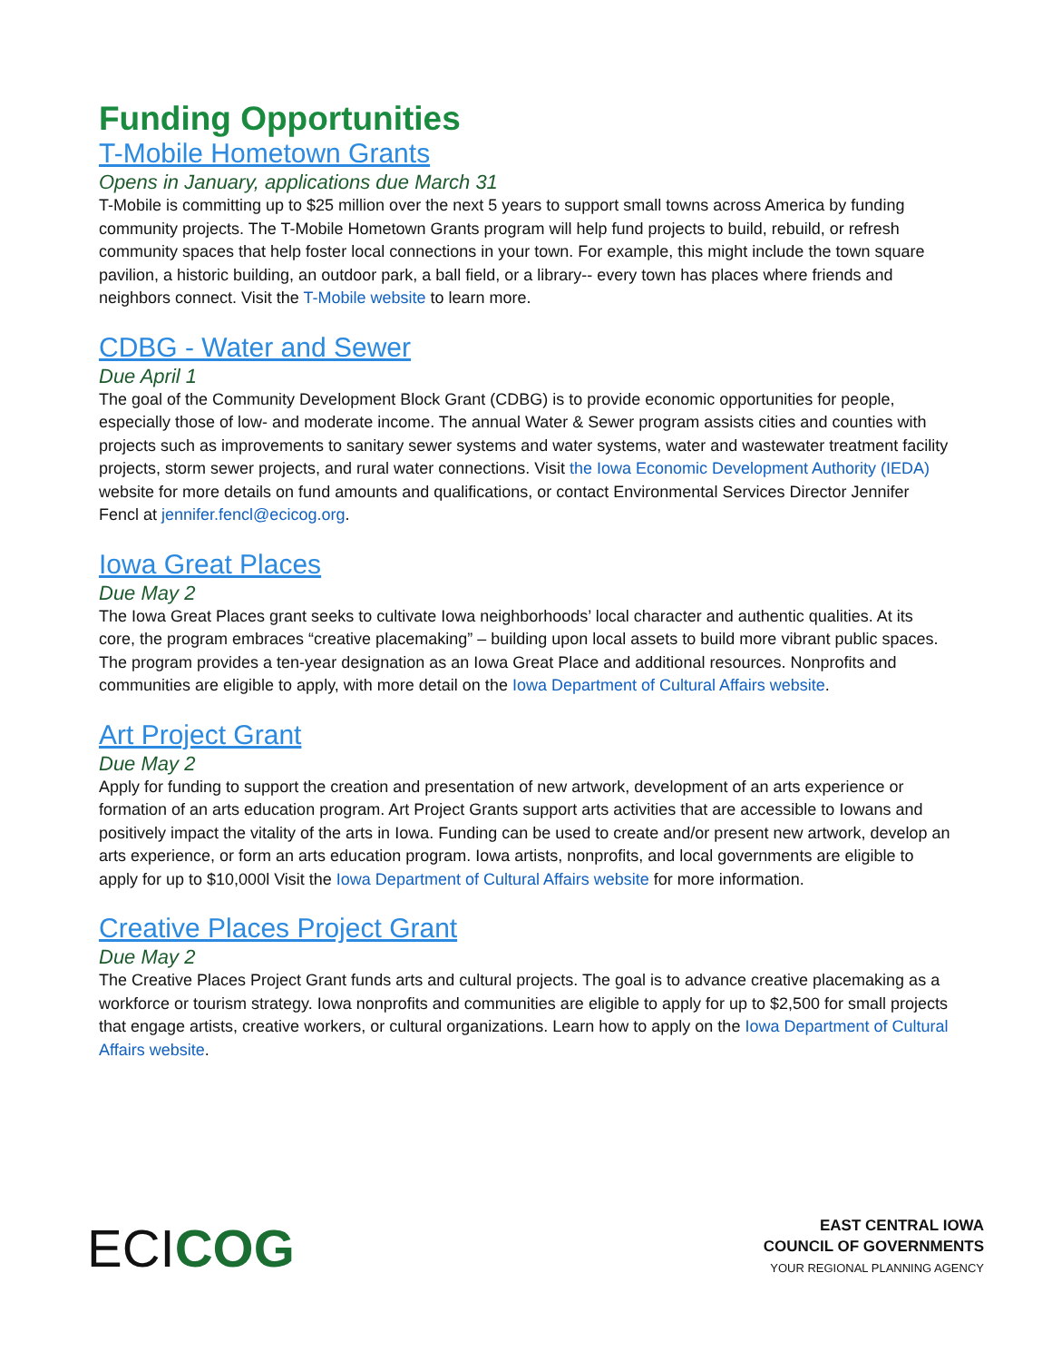Funding Opportunities
T-Mobile Hometown Grants
Opens in January, applications due March 31
T-Mobile is committing up to $25 million over the next 5 years to support small towns across America by funding community projects. The T-Mobile Hometown Grants program will help fund projects to build, rebuild, or refresh community spaces that help foster local connections in your town. For example, this might include the town square pavilion, a historic building, an outdoor park, a ball field, or a library-- every town has places where friends and neighbors connect. Visit the T-Mobile website to learn more.
CDBG - Water and Sewer
Due April 1
The goal of the Community Development Block Grant (CDBG) is to provide economic opportunities for people, especially those of low- and moderate income. The annual Water & Sewer program assists cities and counties with projects such as improvements to sanitary sewer systems and water systems, water and wastewater treatment facility projects, storm sewer projects, and rural water connections. Visit the Iowa Economic Development Authority (IEDA) website for more details on fund amounts and qualifications, or contact Environmental Services Director Jennifer Fencl at jennifer.fencl@ecicog.org.
Iowa Great Places
Due May 2
The Iowa Great Places grant seeks to cultivate Iowa neighborhoods’ local character and authentic qualities. At its core, the program embraces “creative placemaking” – building upon local assets to build more vibrant public spaces. The program provides a ten-year designation as an Iowa Great Place and additional resources. Nonprofits and communities are eligible to apply, with more detail on the Iowa Department of Cultural Affairs website.
Art Project Grant
Due May 2
Apply for funding to support the creation and presentation of new artwork, development of an arts experience or formation of an arts education program. Art Project Grants support arts activities that are accessible to Iowans and positively impact the vitality of the arts in Iowa. Funding can be used to create and/or present new artwork, develop an arts experience, or form an arts education program. Iowa artists, nonprofits, and local governments are eligible to apply for up to $10,000l Visit the Iowa Department of Cultural Affairs website for more information.
Creative Places Project Grant
Due May 2
The Creative Places Project Grant funds arts and cultural projects. The goal is to advance creative placemaking as a workforce or tourism strategy. Iowa nonprofits and communities are eligible to apply for up to $2,500 for small projects that engage artists, creative workers, or cultural organizations. Learn how to apply on the Iowa Department of Cultural Affairs website.
ECICOG
EAST CENTRAL IOWA
COUNCIL OF GOVERNMENTS
YOUR REGIONAL PLANNING AGENCY